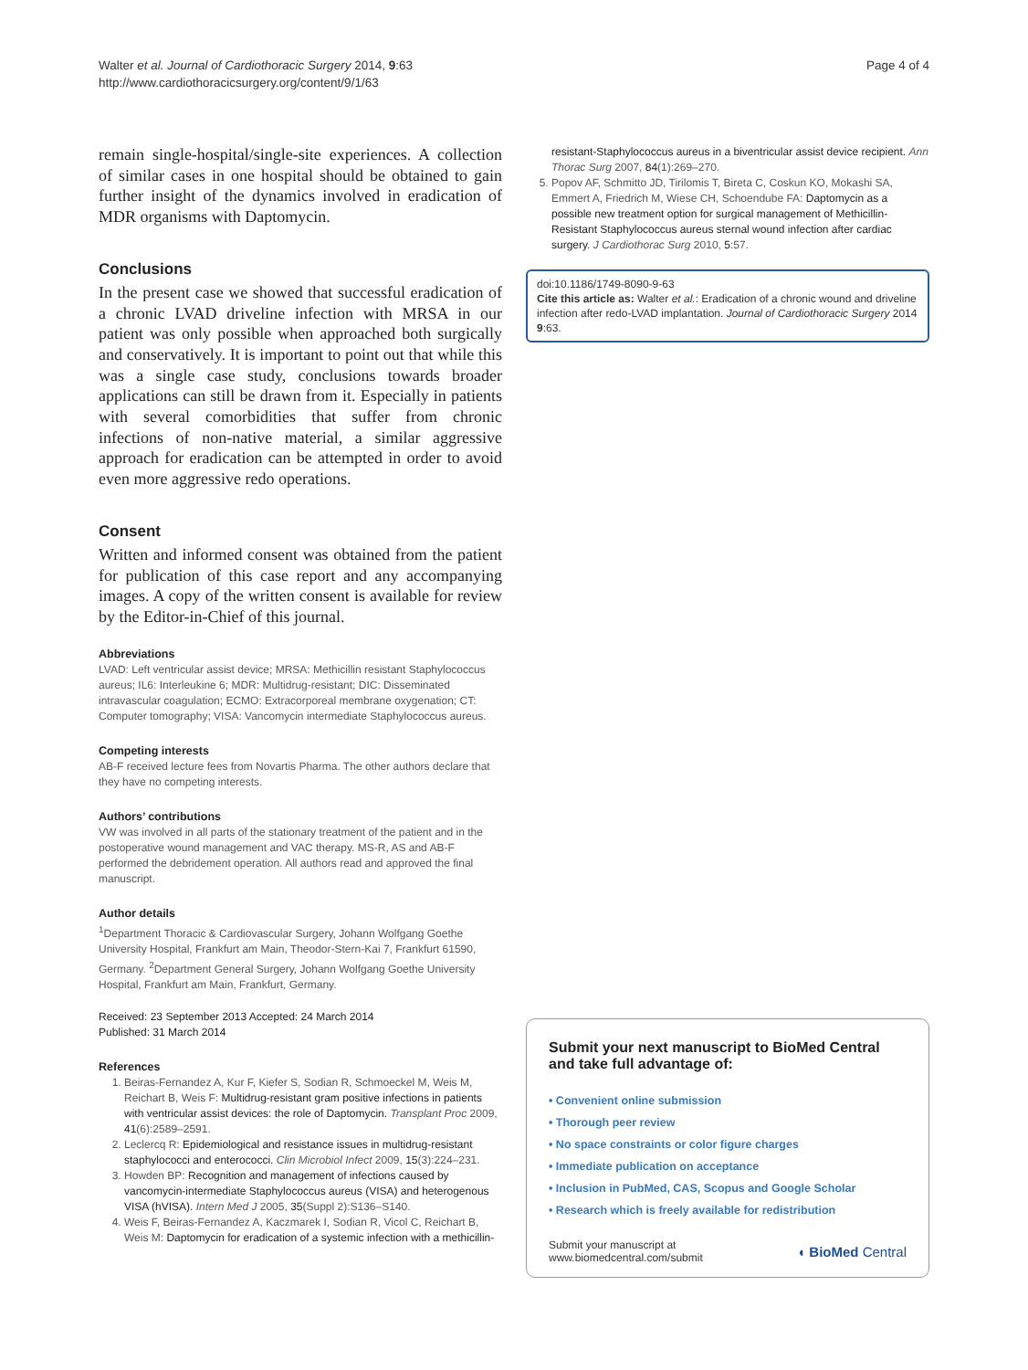Walter et al. Journal of Cardiothoracic Surgery 2014, 9:63
http://www.cardiothoracicsurgery.org/content/9/1/63
Page 4 of 4
remain single-hospital/single-site experiences. A collection of similar cases in one hospital should be obtained to gain further insight of the dynamics involved in eradication of MDR organisms with Daptomycin.
Conclusions
In the present case we showed that successful eradication of a chronic LVAD driveline infection with MRSA in our patient was only possible when approached both surgically and conservatively. It is important to point out that while this was a single case study, conclusions towards broader applications can still be drawn from it. Especially in patients with several comorbidities that suffer from chronic infections of non-native material, a similar aggressive approach for eradication can be attempted in order to avoid even more aggressive redo operations.
Consent
Written and informed consent was obtained from the patient for publication of this case report and any accompanying images. A copy of the written consent is available for review by the Editor-in-Chief of this journal.
Abbreviations
LVAD: Left ventricular assist device; MRSA: Methicillin resistant Staphylococcus aureus; IL6: Interleukine 6; MDR: Multidrug-resistant; DIC: Disseminated intravascular coagulation; ECMO: Extracorporeal membrane oxygenation; CT: Computer tomography; VISA: Vancomycin intermediate Staphylococcus aureus.
Competing interests
AB-F received lecture fees from Novartis Pharma. The other authors declare that they have no competing interests.
Authors’ contributions
VW was involved in all parts of the stationary treatment of the patient and in the postoperative wound management and VAC therapy. MS-R, AS and AB-F performed the debridement operation. All authors read and approved the final manuscript.
Author details
<sup>1</sup> Department Thoracic & Cardiovascular Surgery, Johann Wolfgang Goethe University Hospital, Frankfurt am Main, Theodor-Stern-Kai 7, Frankfurt 61590, Germany. <sup>2</sup>Department General Surgery, Johann Wolfgang Goethe University Hospital, Frankfurt am Main, Frankfurt, Germany.
Received: 23 September 2013 Accepted: 24 March 2014
Published: 31 March 2014
References
1. Beiras-Fernandez A, Kur F, Kiefer S, Sodian R, Schmoeckel M, Weis M, Reichart B, Weis F: Multidrug-resistant gram positive infections in patients with ventricular assist devices: the role of Daptomycin. Transplant Proc 2009, 41(6):2589–2591.
2. Leclercq R: Epidemiological and resistance issues in multidrug-resistant staphylococci and enterococci. Clin Microbiol Infect 2009, 15(3):224–231.
3. Howden BP: Recognition and management of infections caused by vancomycin-intermediate Staphylococcus aureus (VISA) and heterogenous VISA (hVISA). Intern Med J 2005, 35(Suppl 2):S136–S140.
4. Weis F, Beiras-Fernandez A, Kaczmarek I, Sodian R, Vicol C, Reichart B, Weis M: Daptomycin for eradication of a systemic infection with a methicillin-
resistant-Staphylococcus aureus in a biventricular assist device recipient. Ann Thorac Surg 2007, 84(1):269–270.
5. Popov AF, Schmitto JD, Tirilomis T, Bireta C, Coskun KO, Mokashi SA, Emmert A, Friedrich M, Wiese CH, Schoendube FA: Daptomycin as a possible new treatment option for surgical management of Methicillin-Resistant Staphylococcus aureus sternal wound infection after cardiac surgery. J Cardiothorac Surg 2010, 5:57.
doi:10.1186/1749-8090-9-63
Cite this article as: Walter et al.: Eradication of a chronic wound and driveline infection after redo-LVAD implantation. Journal of Cardiothoracic Surgery 2014 9:63.
Submit your next manuscript to BioMed Central and take full advantage of:
• Convenient online submission
• Thorough peer review
• No space constraints or color figure charges
• Immediate publication on acceptance
• Inclusion in PubMed, CAS, Scopus and Google Scholar
• Research which is freely available for redistribution
Submit your manuscript at
www.biomedcentral.com/submit
◖ BioMed Central